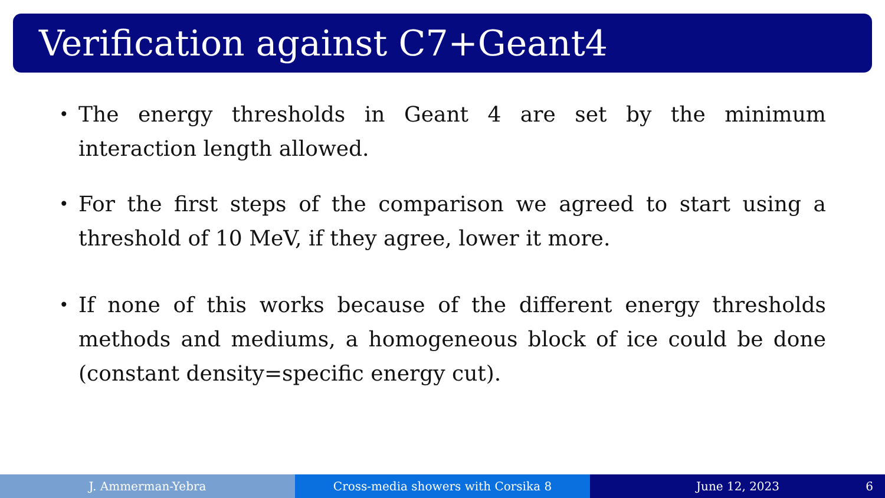Verification against C7+Geant4
• The energy thresholds in Geant 4 are set by the minimum interaction length allowed.
• For the first steps of the comparison we agreed to start using a threshold of 10 MeV, if they agree, lower it more.
• If none of this works because of the different energy thresholds methods and mediums, a homogeneous block of ice could be done (constant density=specific energy cut).
J. Ammerman-Yebra Cross-media showers with Corsika 8 June 12, 2023 6